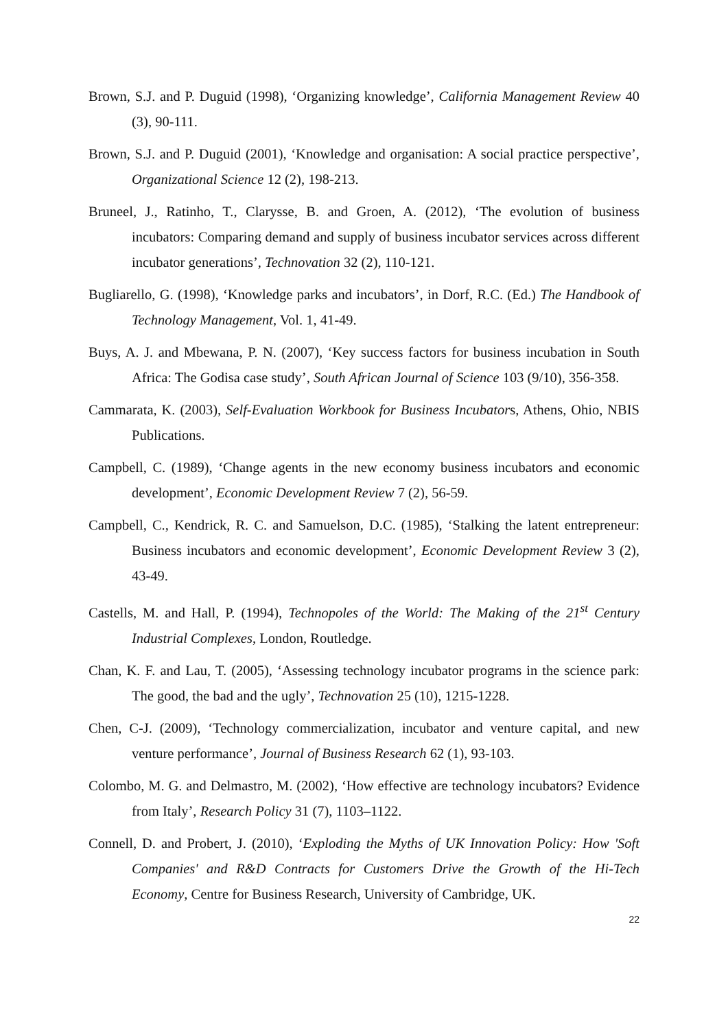Brown, S.J. and P. Duguid (1998), ‘Organizing knowledge’, California Management Review 40 (3), 90-111.
Brown, S.J. and P. Duguid (2001), ‘Knowledge and organisation: A social practice perspective’, Organizational Science 12 (2), 198-213.
Bruneel, J., Ratinho, T., Clarysse, B. and Groen, A. (2012), ‘The evolution of business incubators: Comparing demand and supply of business incubator services across different incubator generations’, Technovation 32 (2), 110-121.
Bugliarello, G. (1998), ‘Knowledge parks and incubators’, in Dorf, R.C. (Ed.) The Handbook of Technology Management, Vol. 1, 41-49.
Buys, A. J. and Mbewana, P. N. (2007), ‘Key success factors for business incubation in South Africa: The Godisa case study’, South African Journal of Science 103 (9/10), 356-358.
Cammarata, K. (2003), Self-Evaluation Workbook for Business Incubators, Athens, Ohio, NBIS Publications.
Campbell, C. (1989), ‘Change agents in the new economy business incubators and economic development’, Economic Development Review 7 (2), 56-59.
Campbell, C., Kendrick, R. C. and Samuelson, D.C. (1985), ‘Stalking the latent entrepreneur: Business incubators and economic development’, Economic Development Review 3 (2), 43-49.
Castells, M. and Hall, P. (1994), Technopoles of the World: The Making of the 21<sup>st</sup> Century Industrial Complexes, London, Routledge.
Chan, K. F. and Lau, T. (2005), ‘Assessing technology incubator programs in the science park: The good, the bad and the ugly’, Technovation 25 (10), 1215-1228.
Chen, C-J. (2009), ‘Technology commercialization, incubator and venture capital, and new venture performance’, Journal of Business Research 62 (1), 93-103.
Colombo, M. G. and Delmastro, M. (2002), ‘How effective are technology incubators? Evidence from Italy’, Research Policy 31 (7), 1103–1122.
Connell, D. and Probert, J. (2010), ‘Exploding the Myths of UK Innovation Policy: How 'Soft Companies' and R&D Contracts for Customers Drive the Growth of the Hi-Tech Economy, Centre for Business Research, University of Cambridge, UK.
22